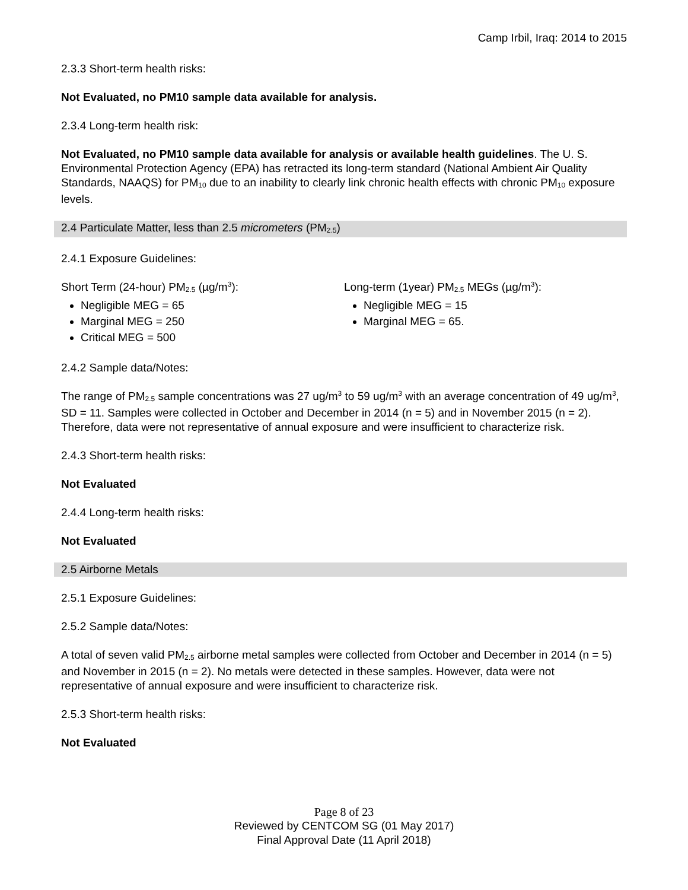Camp Irbil, Iraq: 2014 to 2015
2.3.3 Short-term health risks:
Not Evaluated, no PM10 sample data available for analysis.
2.3.4 Long-term health risk:
Not Evaluated, no PM10 sample data available for analysis or available health guidelines. The U. S. Environmental Protection Agency (EPA) has retracted its long-term standard (National Ambient Air Quality Standards, NAAQS) for PM<sub>10</sub> due to an inability to clearly link chronic health effects with chronic PM<sub>10</sub> exposure levels.
2.4 Particulate Matter, less than 2.5 micrometers (PM<sub>2.5</sub>)
2.4.1 Exposure Guidelines:
Short Term (24-hour) PM<sub>2.5</sub> (µg/m<sup>3</sup>):
Negligible MEG = 65
Marginal MEG = 250
Critical MEG = 500
Long-term (1year) PM<sub>2.5</sub> MEGs (µg/m<sup>3</sup>):
Negligible MEG = 15
Marginal MEG = 65.
2.4.2 Sample data/Notes:
The range of PM<sub>2.5</sub> sample concentrations was 27 ug/m<sup>3</sup> to 59 ug/m<sup>3</sup> with an average concentration of 49 ug/m<sup>3</sup>, SD = 11. Samples were collected in October and December in 2014 (n = 5) and in November 2015 (n = 2). Therefore, data were not representative of annual exposure and were insufficient to characterize risk.
2.4.3 Short-term health risks:
Not Evaluated
2.4.4 Long-term health risks:
Not Evaluated
2.5 Airborne Metals
2.5.1 Exposure Guidelines:
2.5.2 Sample data/Notes:
A total of seven valid PM<sub>2.5</sub> airborne metal samples were collected from October and December in 2014 (n = 5) and November in 2015 (n = 2). No metals were detected in these samples. However, data were not representative of annual exposure and were insufficient to characterize risk.
2.5.3 Short-term health risks:
Not Evaluated
Page 8 of 23
Reviewed by CENTCOM SG (01 May 2017)
Final Approval Date (11 April 2018)